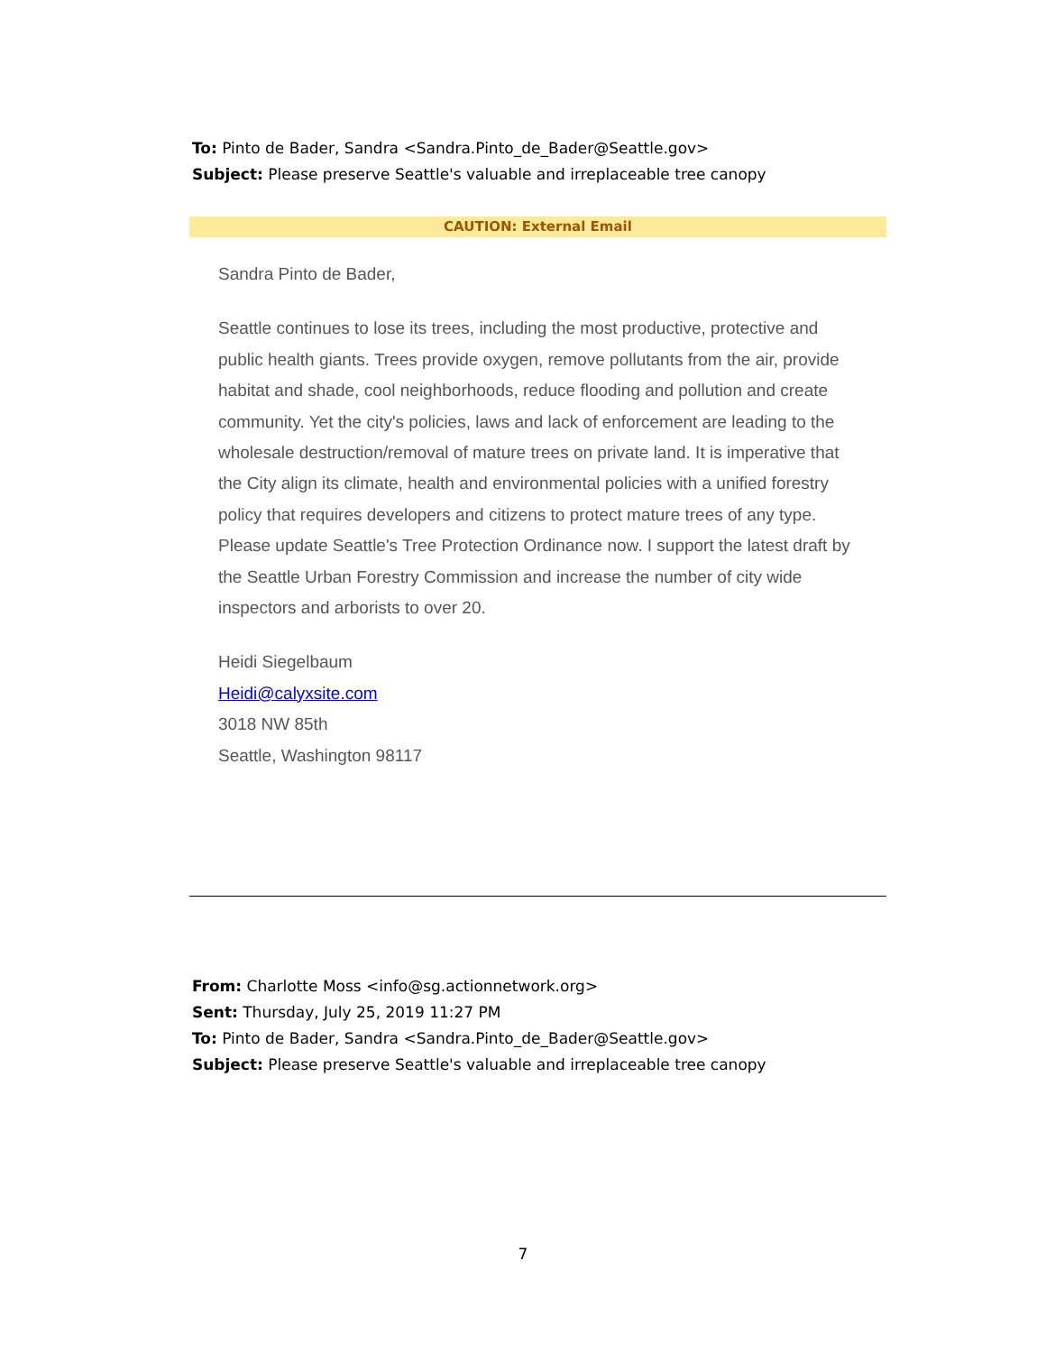To: Pinto de Bader, Sandra <Sandra.Pinto_de_Bader@Seattle.gov>
Subject: Please preserve Seattle's valuable and irreplaceable tree canopy
CAUTION: External Email
Sandra Pinto de Bader,
Seattle continues to lose its trees, including the most productive, protective and public health giants. Trees provide oxygen, remove pollutants from the air, provide habitat and shade, cool neighborhoods, reduce flooding and pollution and create community. Yet the city's policies, laws and lack of enforcement are leading to the wholesale destruction/removal of mature trees on private land. It is imperative that the City align its climate, health and environmental policies with a unified forestry policy that requires developers and citizens to protect mature trees of any type. Please update Seattle's Tree Protection Ordinance now. I support the latest draft by the Seattle Urban Forestry Commission and increase the number of city wide inspectors and arborists to over 20.
Heidi Siegelbaum
Heidi@calyxsite.com
3018 NW 85th
Seattle, Washington 98117
From: Charlotte Moss <info@sg.actionnetwork.org>
Sent: Thursday, July 25, 2019 11:27 PM
To: Pinto de Bader, Sandra <Sandra.Pinto_de_Bader@Seattle.gov>
Subject: Please preserve Seattle's valuable and irreplaceable tree canopy
7